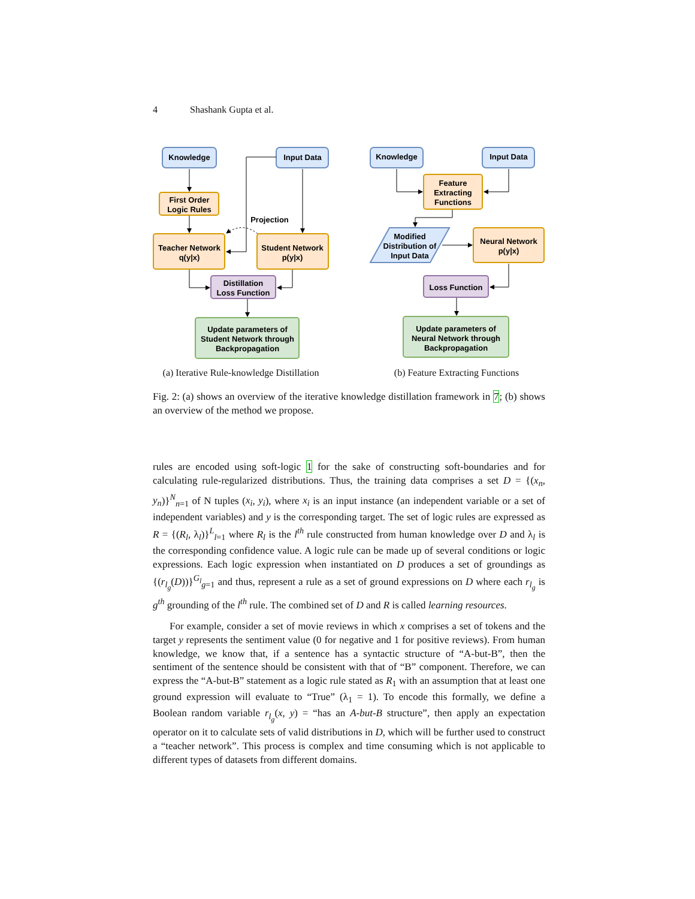4 Shashank Gupta et al.
Knowledge
Input Data
Knowledge
Input Data
First Order
Logic Rules
Teacher Network
q(y|x)
Student Network
p(y|x)
Projection
Distillation
Loss Function
Update parameters of
Student Network through
Backpropagation
Feature
Extracting
Functions
Modified
Distribution of
Input Data
Neural Network
p(y|x)
Loss Function
Update parameters of
Neural Network through
Backpropagation
(a) Iterative Rule-knowledge Distillation
(b) Feature Extracting Functions
Fig. 2: (a) shows an overview of the iterative knowledge distillation framework in 7; (b) shows an overview of the method we propose.
rules are encoded using soft-logic 1 for the sake of constructing soft-boundaries and for calculating rule-regularized distributions. Thus, the training data comprises a set D = {(x<sub>n</sub>, y<sub>n</sub>)}<sup>N</sup><sub>n=1</sub> of N tuples (x<sub>i</sub>, y<sub>i</sub>), where x<sub>i</sub> is an input instance (an independent variable or a set of independent variables) and y is the corresponding target. The set of logic rules are expressed as R = {(R<sub>l</sub>, λ<sub>l</sub>)}<sup>L</sup><sub>l=1</sub> where R<sub>l</sub> is the l<sup>th</sup> rule constructed from human knowledge over D and λ<sub>l</sub> is the corresponding confidence value. A logic rule can be made up of several conditions or logic expressions. Each logic expression when instantiated on D produces a set of groundings as {(r<sub>l<sub>g</sub></sub>(D))}<sup>G<sub>l</sub></sup><sub>g=1</sub> and thus, represent a rule as a set of ground expressions on D where each r<sub>l<sub>g</sub></sub> is g<sup>th</sup> grounding of the l<sup>th</sup> rule. The combined set of D and R is called learning resources.
For example, consider a set of movie reviews in which x comprises a set of tokens and the target y represents the sentiment value (0 for negative and 1 for positive reviews). From human knowledge, we know that, if a sentence has a syntactic structure of “A-but-B”, then the sentiment of the sentence should be consistent with that of “B” component. Therefore, we can express the “A-but-B” statement as a logic rule stated as R<sub>1</sub> with an assumption that at least one ground expression will evaluate to “True” (λ<sub>1</sub> = 1). To encode this formally, we define a Boolean random variable r<sub>l<sub>g</sub></sub>(x, y) = “has an A-but-B structure”, then apply an expectation operator on it to calculate sets of valid distributions in D, which will be further used to construct a “teacher network”. This process is complex and time consuming which is not applicable to different types of datasets from different domains.